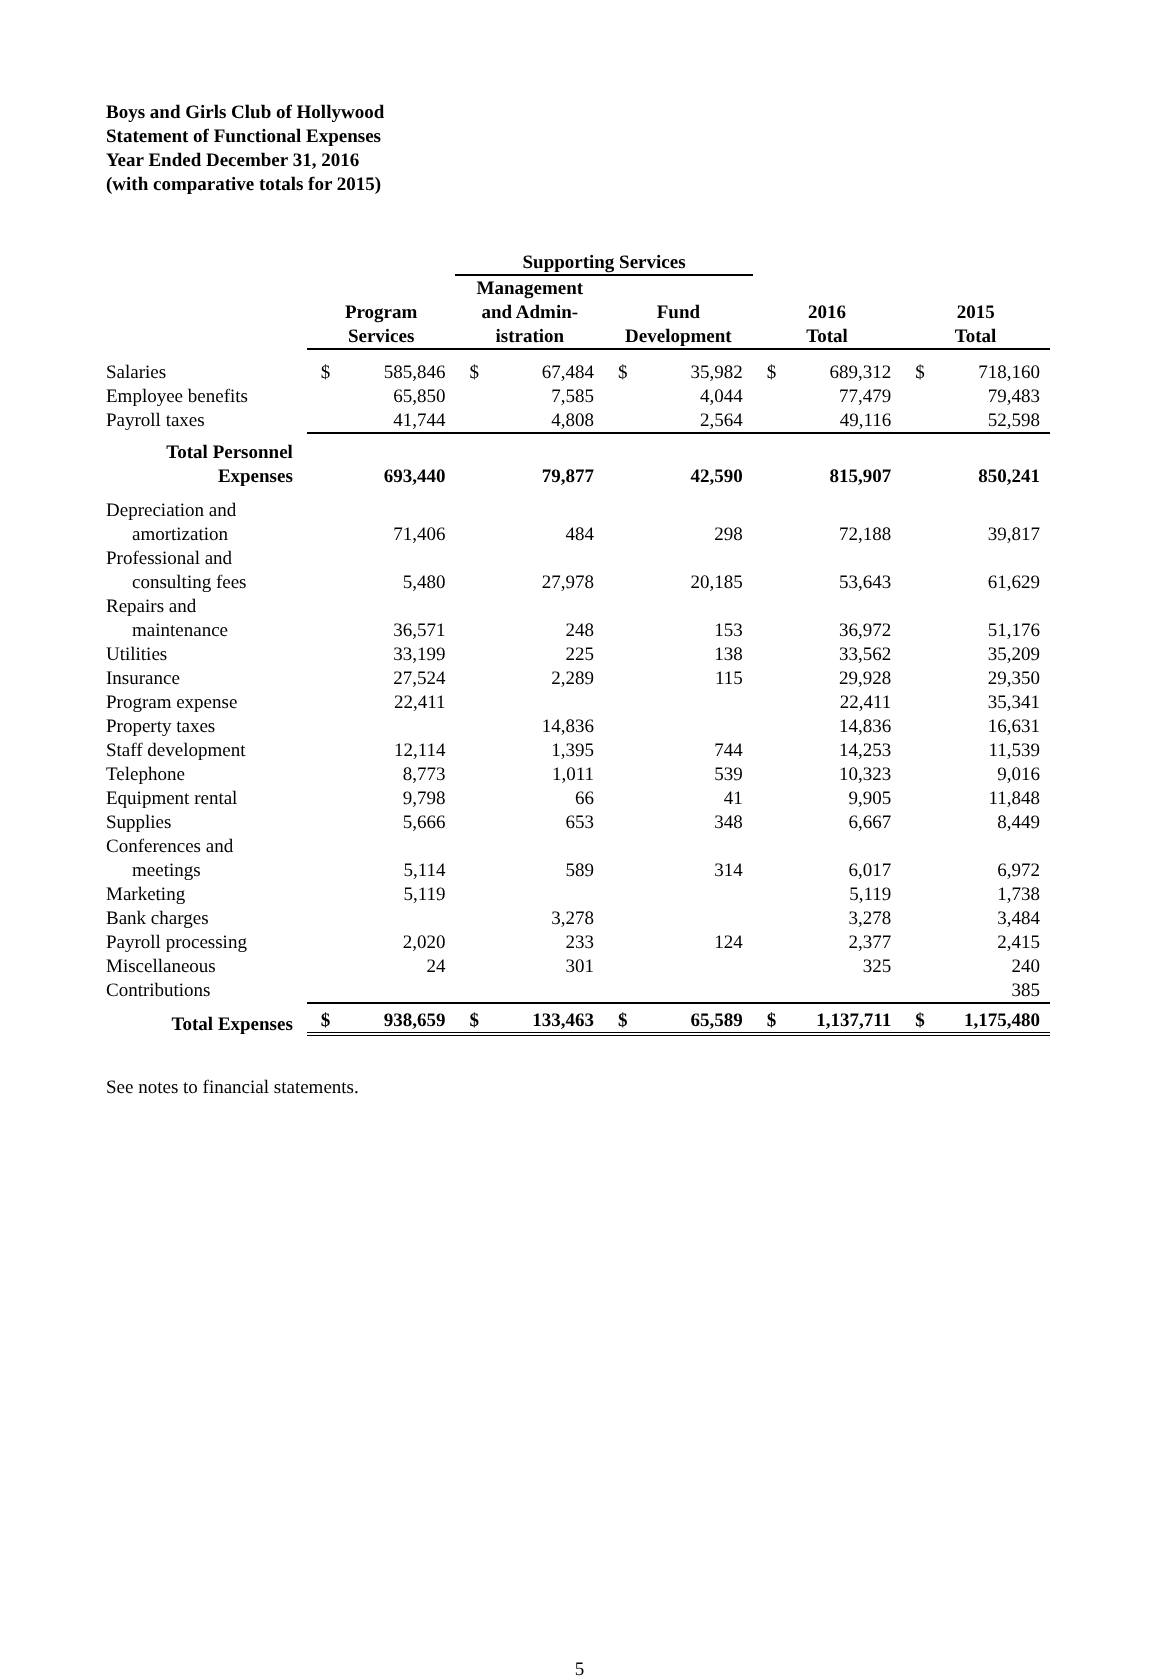Boys and Girls Club of Hollywood
Statement of Functional Expenses
Year Ended December 31, 2016
(with comparative totals for 2015)
| | | | Supporting Services | | | | | | | |
| --- | --- | --- | --- | --- | --- | --- | --- | --- | --- | --- |
| | Program Services | | Management and Admin- istration | | Fund Development | | 2016 Total | | 2015 Total | |
| Salaries | $ | 585,846 | $ | 67,484 | $ | 35,982 | $ | 689,312 | $ | 718,160 |
| Employee benefits | | 65,850 | | 7,585 | | 4,044 | | 77,479 | | 79,483 |
| Payroll taxes | | 41,744 | | 4,808 | | 2,564 | | 49,116 | | 52,598 |
| Total Personnel Expenses | | 693,440 | | 79,877 | | 42,590 | | 815,907 | | 850,241 |
| Depreciation and amortization | | 71,406 | | 484 | | 298 | | 72,188 | | 39,817 |
| Professional and consulting fees | | 5,480 | | 27,978 | | 20,185 | | 53,643 | | 61,629 |
| Repairs and maintenance | | 36,571 | | 248 | | 153 | | 36,972 | | 51,176 |
| Utilities | | 33,199 | | 225 | | 138 | | 33,562 | | 35,209 |
| Insurance | | 27,524 | | 2,289 | | 115 | | 29,928 | | 29,350 |
| Program expense | | 22,411 | | | | | | 22,411 | | 35,341 |
| Property taxes | | | | 14,836 | | | | 14,836 | | 16,631 |
| Staff development | | 12,114 | | 1,395 | | 744 | | 14,253 | | 11,539 |
| Telephone | | 8,773 | | 1,011 | | 539 | | 10,323 | | 9,016 |
| Equipment rental | | 9,798 | | 66 | | 41 | | 9,905 | | 11,848 |
| Supplies | | 5,666 | | 653 | | 348 | | 6,667 | | 8,449 |
| Conferences and meetings | | 5,114 | | 589 | | 314 | | 6,017 | | 6,972 |
| Marketing | | 5,119 | | | | | | 5,119 | | 1,738 |
| Bank charges | | | | 3,278 | | | | 3,278 | | 3,484 |
| Payroll processing | | 2,020 | | 233 | | 124 | | 2,377 | | 2,415 |
| Miscellaneous | | 24 | | 301 | | | | 325 | | 240 |
| Contributions | | | | | | | | | | 385 |
| Total Expenses | $ | 938,659 | $ | 133,463 | $ | 65,589 | $ | 1,137,711 | $ | 1,175,480 |
See notes to financial statements.
5